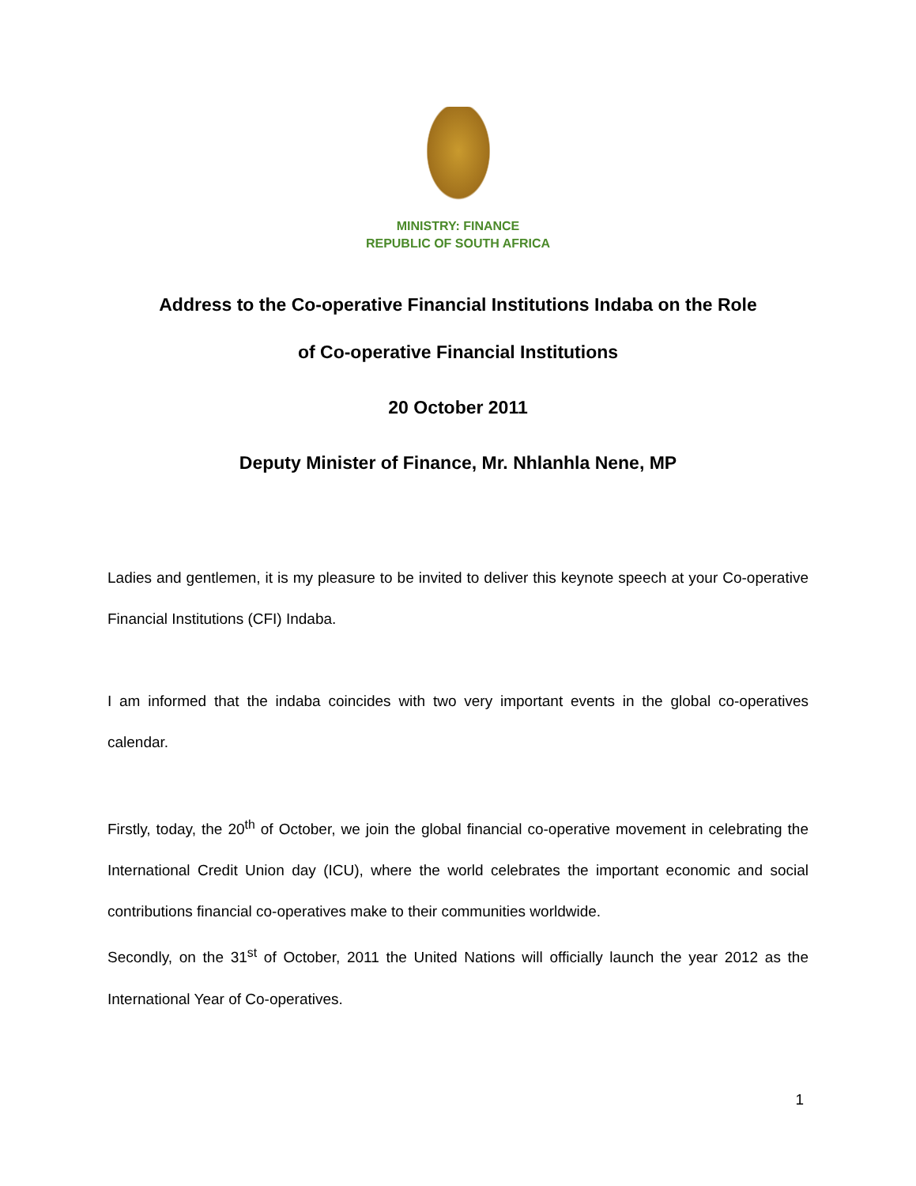MINISTRY: FINANCE
REPUBLIC OF SOUTH AFRICA
Address to the Co-operative Financial Institutions Indaba on the Role
of Co-operative Financial Institutions
20 October 2011
Deputy Minister of Finance, Mr. Nhlanhla Nene, MP
Ladies and gentlemen, it is my pleasure to be invited to deliver this keynote speech at your Co-operative Financial Institutions (CFI) Indaba.
I am informed that the indaba coincides with two very important events in the global co-operatives calendar.
Firstly, today, the 20<sup>th</sup> of October, we join the global financial co-operative movement in celebrating the International Credit Union day (ICU), where the world celebrates the important economic and social contributions financial co-operatives make to their communities worldwide.
Secondly, on the 31<sup>st</sup> of October, 2011 the United Nations will officially launch the year 2012 as the International Year of Co-operatives.
1